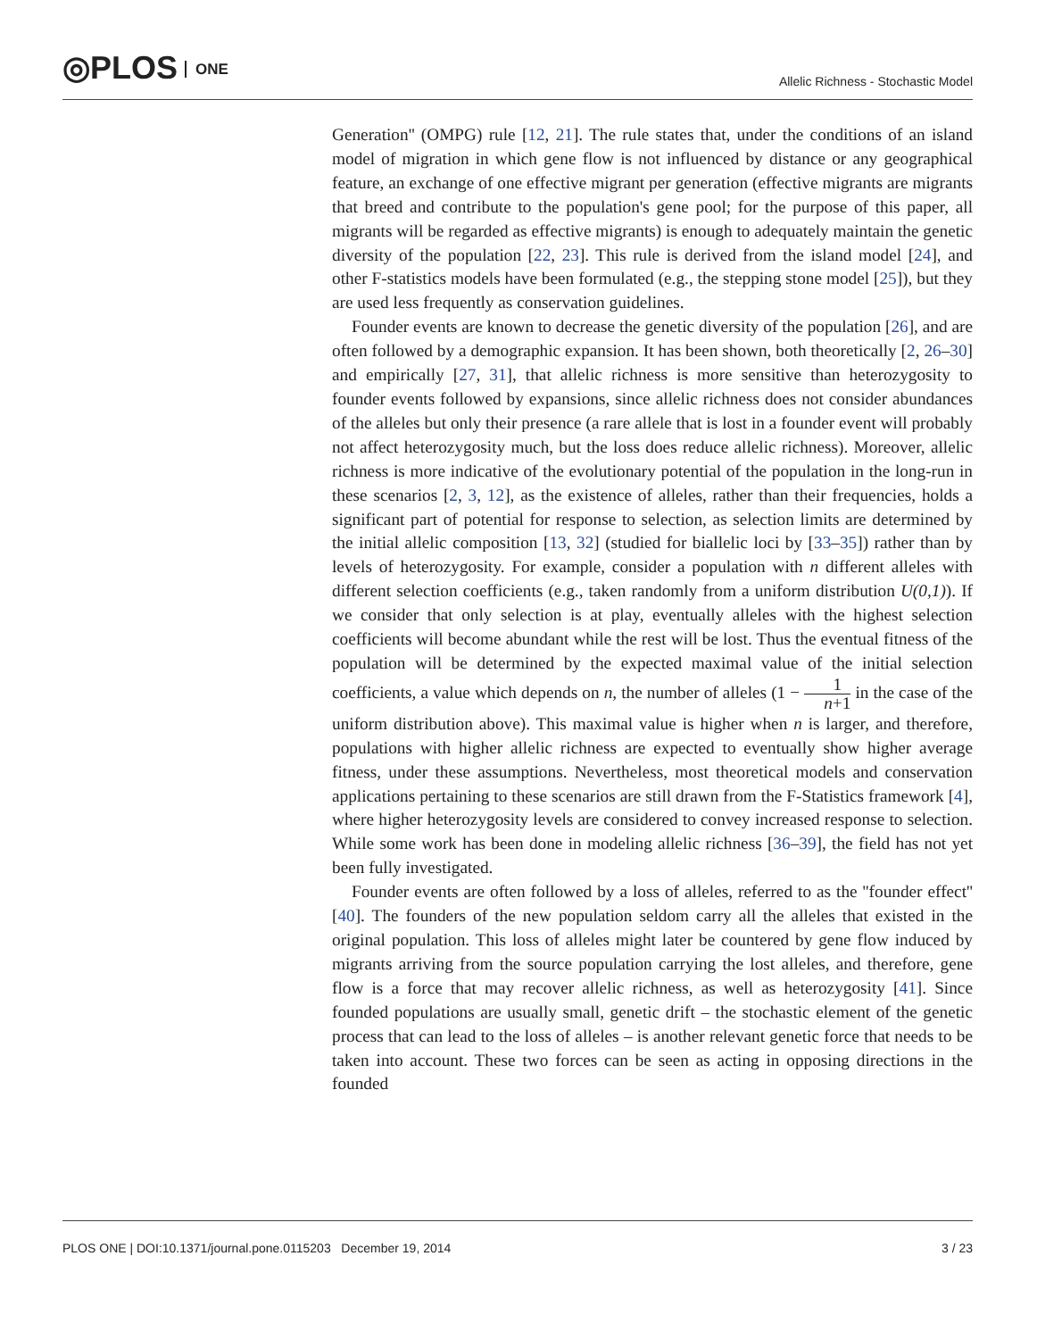◎PLOS ONE
Allelic Richness - Stochastic Model
Generation'' (OMPG) rule [12, 21]. The rule states that, under the conditions of an island model of migration in which gene flow is not influenced by distance or any geographical feature, an exchange of one effective migrant per generation (effective migrants are migrants that breed and contribute to the population's gene pool; for the purpose of this paper, all migrants will be regarded as effective migrants) is enough to adequately maintain the genetic diversity of the population [22, 23]. This rule is derived from the island model [24], and other F-statistics models have been formulated (e.g., the stepping stone model [25]), but they are used less frequently as conservation guidelines.
Founder events are known to decrease the genetic diversity of the population [26], and are often followed by a demographic expansion. It has been shown, both theoretically [2, 26–30] and empirically [27, 31], that allelic richness is more sensitive than heterozygosity to founder events followed by expansions, since allelic richness does not consider abundances of the alleles but only their presence (a rare allele that is lost in a founder event will probably not affect heterozygosity much, but the loss does reduce allelic richness). Moreover, allelic richness is more indicative of the evolutionary potential of the population in the long-run in these scenarios [2, 3, 12], as the existence of alleles, rather than their frequencies, holds a significant part of potential for response to selection, as selection limits are determined by the initial allelic composition [13, 32] (studied for biallelic loci by [33–35]) rather than by levels of heterozygosity. For example, consider a population with n different alleles with different selection coefficients (e.g., taken randomly from a uniform distribution U(0,1)). If we consider that only selection is at play, eventually alleles with the highest selection coefficients will become abundant while the rest will be lost. Thus the eventual fitness of the population will be determined by the expected maximal value of the initial selection coefficients, a value which depends on n, the number of alleles (1 − 1 n+1 in the case of the uniform distribution above). This maximal value is higher when n is larger, and therefore, populations with higher allelic richness are expected to eventually show higher average fitness, under these assumptions. Nevertheless, most theoretical models and conservation applications pertaining to these scenarios are still drawn from the F-Statistics framework [4], where higher heterozygosity levels are considered to convey increased response to selection. While some work has been done in modeling allelic richness [36–39], the field has not yet been fully investigated.
Founder events are often followed by a loss of alleles, referred to as the ''founder effect'' [40]. The founders of the new population seldom carry all the alleles that existed in the original population. This loss of alleles might later be countered by gene flow induced by migrants arriving from the source population carrying the lost alleles, and therefore, gene flow is a force that may recover allelic richness, as well as heterozygosity [41]. Since founded populations are usually small, genetic drift – the stochastic element of the genetic process that can lead to the loss of alleles – is another relevant genetic force that needs to be taken into account. These two forces can be seen as acting in opposing directions in the founded
PLOS ONE | DOI:10.1371/journal.pone.0115203 December 19, 2014 3 / 23